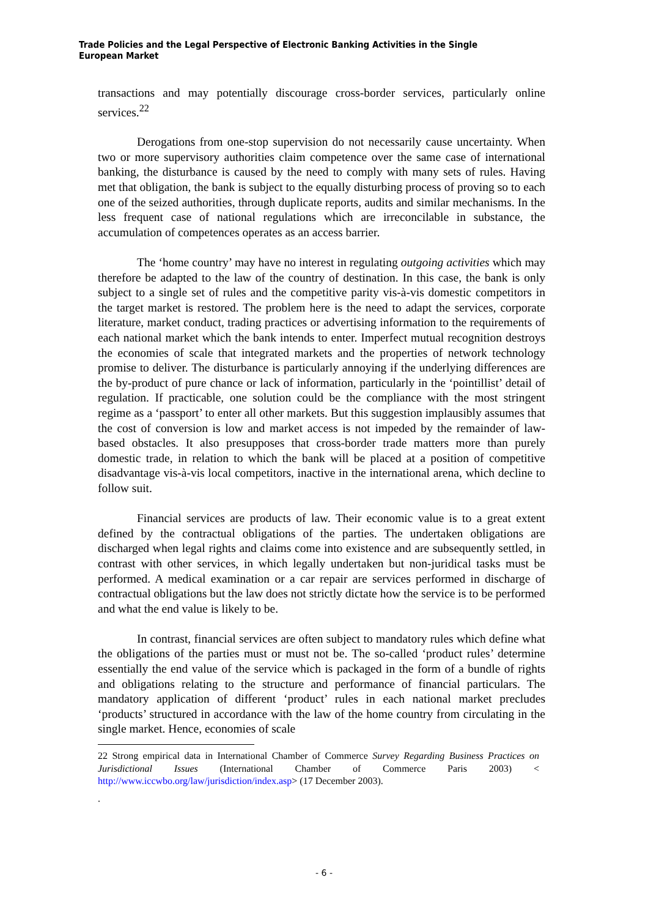Trade Policies and the Legal Perspective of Electronic Banking Activities in the Single European Market
transactions and may potentially discourage cross-border services, particularly online services.<sup>22</sup>
Derogations from one-stop supervision do not necessarily cause uncertainty. When two or more supervisory authorities claim competence over the same case of international banking, the disturbance is caused by the need to comply with many sets of rules. Having met that obligation, the bank is subject to the equally disturbing process of proving so to each one of the seized authorities, through duplicate reports, audits and similar mechanisms. In the less frequent case of national regulations which are irreconcilable in substance, the accumulation of competences operates as an access barrier.
The ‘home country’ may have no interest in regulating outgoing activities which may therefore be adapted to the law of the country of destination. In this case, the bank is only subject to a single set of rules and the competitive parity vis-à-vis domestic competitors in the target market is restored. The problem here is the need to adapt the services, corporate literature, market conduct, trading practices or advertising information to the requirements of each national market which the bank intends to enter. Imperfect mutual recognition destroys the economies of scale that integrated markets and the properties of network technology promise to deliver. The disturbance is particularly annoying if the underlying differences are the by-product of pure chance or lack of information, particularly in the ‘pointillist’ detail of regulation. If practicable, one solution could be the compliance with the most stringent regime as a ‘passport’ to enter all other markets. But this suggestion implausibly assumes that the cost of conversion is low and market access is not impeded by the remainder of law-based obstacles. It also presupposes that cross-border trade matters more than purely domestic trade, in relation to which the bank will be placed at a position of competitive disadvantage vis-à-vis local competitors, inactive in the international arena, which decline to follow suit.
Financial services are products of law. Their economic value is to a great extent defined by the contractual obligations of the parties. The undertaken obligations are discharged when legal rights and claims come into existence and are subsequently settled, in contrast with other services, in which legally undertaken but non-juridical tasks must be performed. A medical examination or a car repair are services performed in discharge of contractual obligations but the law does not strictly dictate how the service is to be performed and what the end value is likely to be.
In contrast, financial services are often subject to mandatory rules which define what the obligations of the parties must or must not be. The so-called ‘product rules’ determine essentially the end value of the service which is packaged in the form of a bundle of rights and obligations relating to the structure and performance of financial particulars. The mandatory application of different ‘product’ rules in each national market precludes ‘products’ structured in accordance with the law of the home country from circulating in the single market. Hence, economies of scale
22 Strong empirical data in International Chamber of Commerce Survey Regarding Business Practices on Jurisdictional Issues (International Chamber of Commerce Paris 2003) < http://www.iccwbo.org/law/jurisdiction/index.asp> (17 December 2003).
.
- 6 -